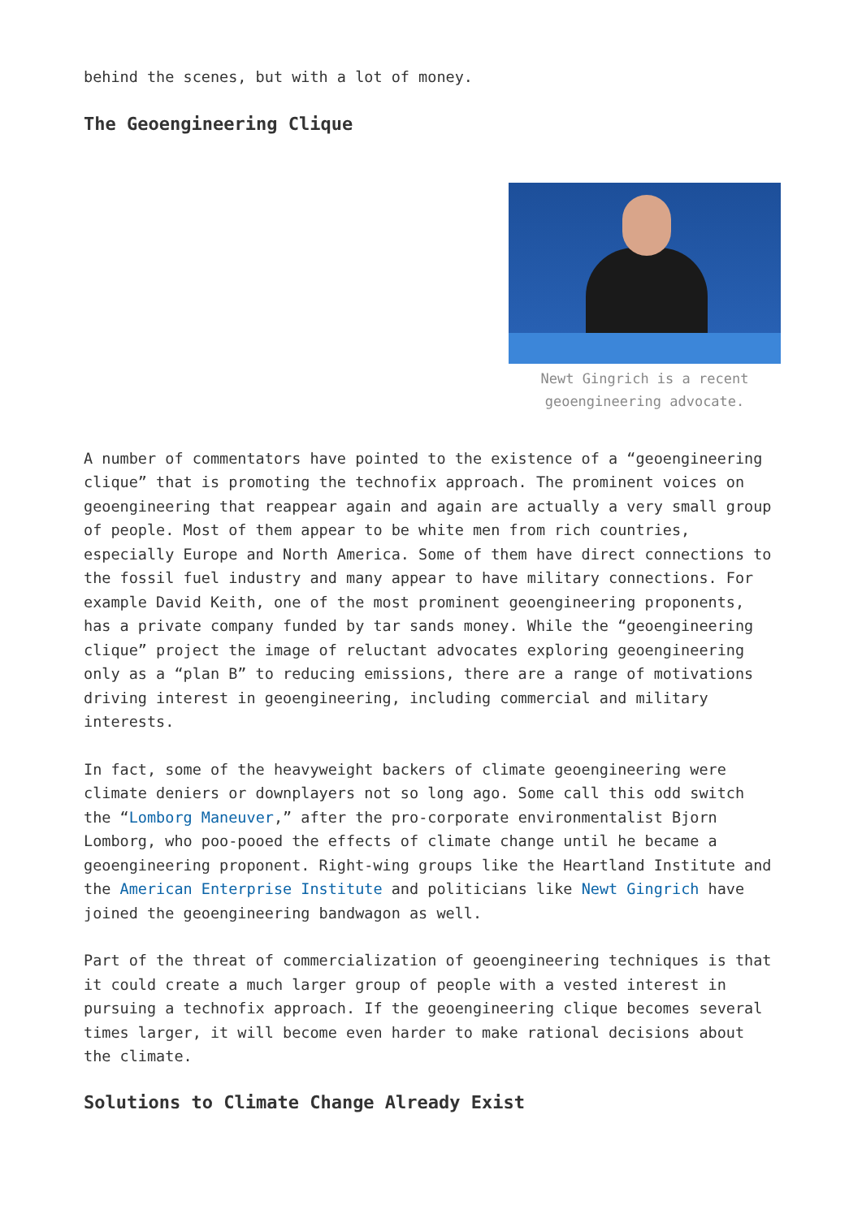behind the scenes, but with a lot of money.
The Geoengineering Clique
Newt Gingrich is a recent
geoengineering advocate.
A number of commentators have pointed to the existence of a “geoengineering clique” that is promoting the technofix approach. The prominent voices on geoengineering that reappear again and again are actually a very small group of people. Most of them appear to be white men from rich countries, especially Europe and North America. Some of them have direct connections to the fossil fuel industry and many appear to have military connections. For example David Keith, one of the most prominent geoengineering proponents, has a private company funded by tar sands money. While the “geoengineering clique” project the image of reluctant advocates exploring geoengineering only as a “plan B” to reducing emissions, there are a range of motivations driving interest in geoengineering, including commercial and military interests.
In fact, some of the heavyweight backers of climate geoengineering were climate deniers or downplayers not so long ago. Some call this odd switch the “Lomborg Maneuver,” after the pro-corporate environmentalist Bjorn Lomborg, who poo-pooed the effects of climate change until he became a geoengineering proponent. Right-wing groups like the Heartland Institute and the American Enterprise Institute and politicians like Newt Gingrich have joined the geoengineering bandwagon as well.
Part of the threat of commercialization of geoengineering techniques is that it could create a much larger group of people with a vested interest in pursuing a technofix approach. If the geoengineering clique becomes several times larger, it will become even harder to make rational decisions about the climate.
Solutions to Climate Change Already Exist